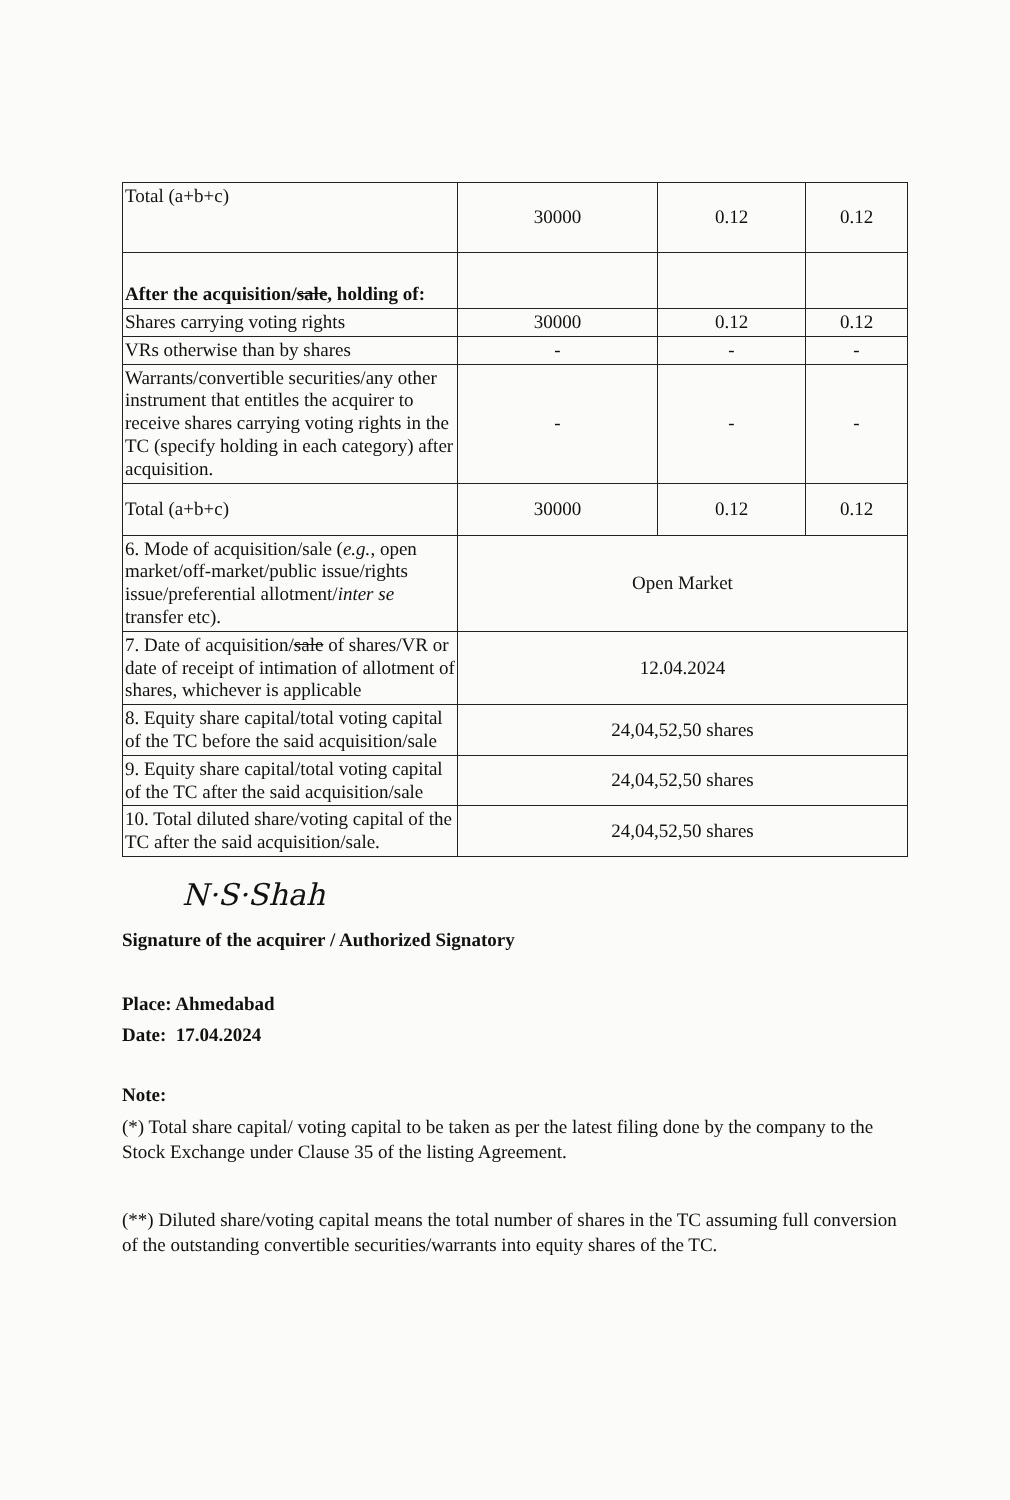| Total (a+b+c) | 30000 | 0.12 | 0.12 |
| After the acquisition/ sale , holding of: | | | |
| Shares carrying voting rights | 30000 | 0.12 | 0.12 |
| VRs otherwise than by shares | - | - | - |
| Warrants/convertible securities/any other instrument that entitles the acquirer to receive shares carrying voting rights in the TC (specify holding in each category) after acquisition. | - | - | - |
| Total (a+b+c) | 30000 | 0.12 | 0.12 |
| 6. Mode of acquisition/sale ( e.g. , open market/off-market/public issue/rights issue/preferential allotment/ inter se transfer etc). | Open Market | | |
| 7. Date of acquisition/ sale of shares/VR or date of receipt of intimation of allotment of shares, whichever is applicable | 12.04.2024 | | |
| 8. Equity share capital/total voting capital of the TC before the said acquisition/sale | 24,04,52,50 shares | | |
| 9. Equity share capital/total voting capital of the TC after the said acquisition/sale | 24,04,52,50 shares | | |
| 10. Total diluted share/voting capital of the TC after the said acquisition/sale. | 24,04,52,50 shares | | |
N·S·Shah
Signature of the acquirer / Authorized Signatory
Place: Ahmedabad
Date: 17.04.2024
Note:
(*) Total share capital/ voting capital to be taken as per the latest filing done by the company to the Stock Exchange under Clause 35 of the listing Agreement.
(**) Diluted share/voting capital means the total number of shares in the TC assuming full conversion of the outstanding convertible securities/warrants into equity shares of the TC.